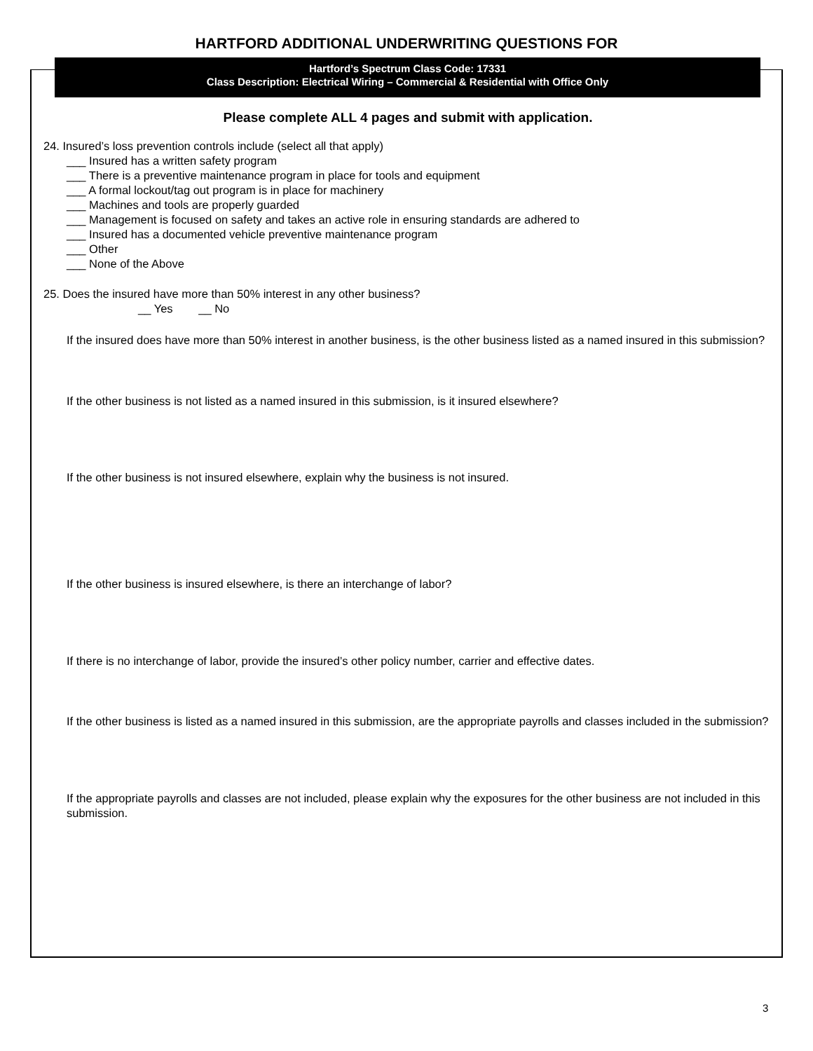HARTFORD ADDITIONAL UNDERWRITING QUESTIONS FOR
Hartford’s Spectrum Class Code: 17331
Class Description: Electrical Wiring – Commercial & Residential with Office Only
Please complete ALL 4 pages and submit with application.
24. Insured’s loss prevention controls include (select all that apply)
___ Insured has a written safety program
___ There is a preventive maintenance program in place for tools and equipment
___ A formal lockout/tag out program is in place for machinery
___ Machines and tools are properly guarded
___ Management is focused on safety and takes an active role in ensuring standards are adhered to
___ Insured has a documented vehicle preventive maintenance program
___ Other
___ None of the Above
25. Does the insured have more than 50% interest in any other business?
__ Yes __ No
If the insured does have more than 50% interest in another business, is the other business listed as a named insured in this submission?
If the other business is not listed as a named insured in this submission, is it insured elsewhere?
If the other business is not insured elsewhere, explain why the business is not insured.
If the other business is insured elsewhere, is there an interchange of labor?
If there is no interchange of labor, provide the insured’s other policy number, carrier and effective dates.
If the other business is listed as a named insured in this submission, are the appropriate payrolls and classes included in the submission?
If the appropriate payrolls and classes are not included, please explain why the exposures for the other business are not included in this submission.
3